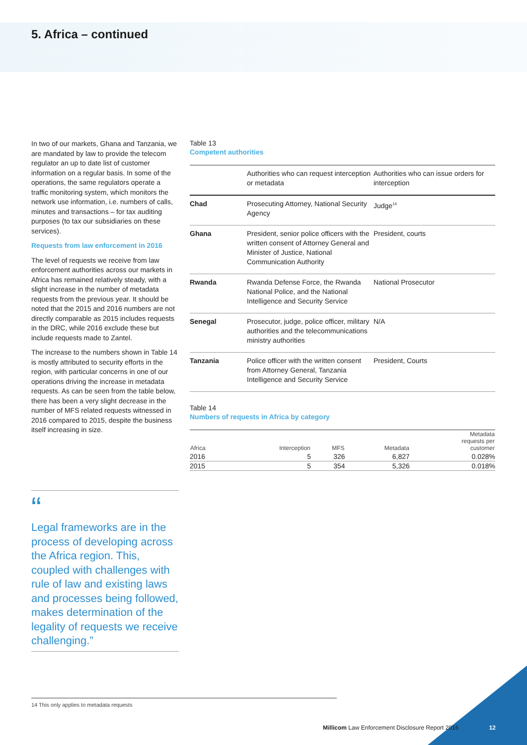5. Africa – continued
In two of our markets, Ghana and Tanzania, we are mandated by law to provide the telecom regulator an up to date list of customer information on a regular basis. In some of the operations, the same regulators operate a traffic monitoring system, which monitors the network use information, i.e. numbers of calls, minutes and transactions – for tax auditing purposes (to tax our subsidiaries on these services).
Requests from law enforcement in 2016
The level of requests we receive from law enforcement authorities across our markets in Africa has remained relatively steady, with a slight increase in the number of metadata requests from the previous year. It should be noted that the 2015 and 2016 numbers are not directly comparable as 2015 includes requests in the DRC, while 2016 exclude these but include requests made to Zantel.
The increase to the numbers shown in Table 14 is mostly attributed to security efforts in the region, with particular concerns in one of our operations driving the increase in metadata requests. As can be seen from the table below, there has been a very slight decrease in the number of MFS related requests witnessed in 2016 compared to 2015, despite the business itself increasing in size.
Table 13
Competent authorities
| | Authorities who can request interception or metadata | Authorities who can issue orders for interception |
| --- | --- | --- |
| Chad | Prosecuting Attorney, National Security Agency | Judge<sup>14</sup> |
| Ghana | President, senior police officers with the written consent of Attorney General and Minister of Justice, National Communication Authority | President, courts |
| Rwanda | Rwanda Defense Force, the Rwanda National Police, and the National Intelligence and Security Service | National Prosecutor |
| Senegal | Prosecutor, judge, police officer, military authorities and the telecommunications ministry authorities | N/A |
| Tanzania | Police officer with the written consent from Attorney General, Tanzania Intelligence and Security Service | President, Courts |
Table 14
Numbers of requests in Africa by category
| Africa | Interception | MFS | Metadata | Metadata requests per customer |
| --- | --- | --- | --- | --- |
| 2016 | 5 | 326 | 6,827 | 0.028% |
| 2015 | 5 | 354 | 5,326 | 0.018% |
“
Legal frameworks are in the process of developing across the Africa region. This, coupled with challenges with rule of law and existing laws and processes being followed, makes determination of the legality of requests we receive challenging.”
14 This only applies to metadata requests
Millicom Law Enforcement Disclosure Report 2016
12